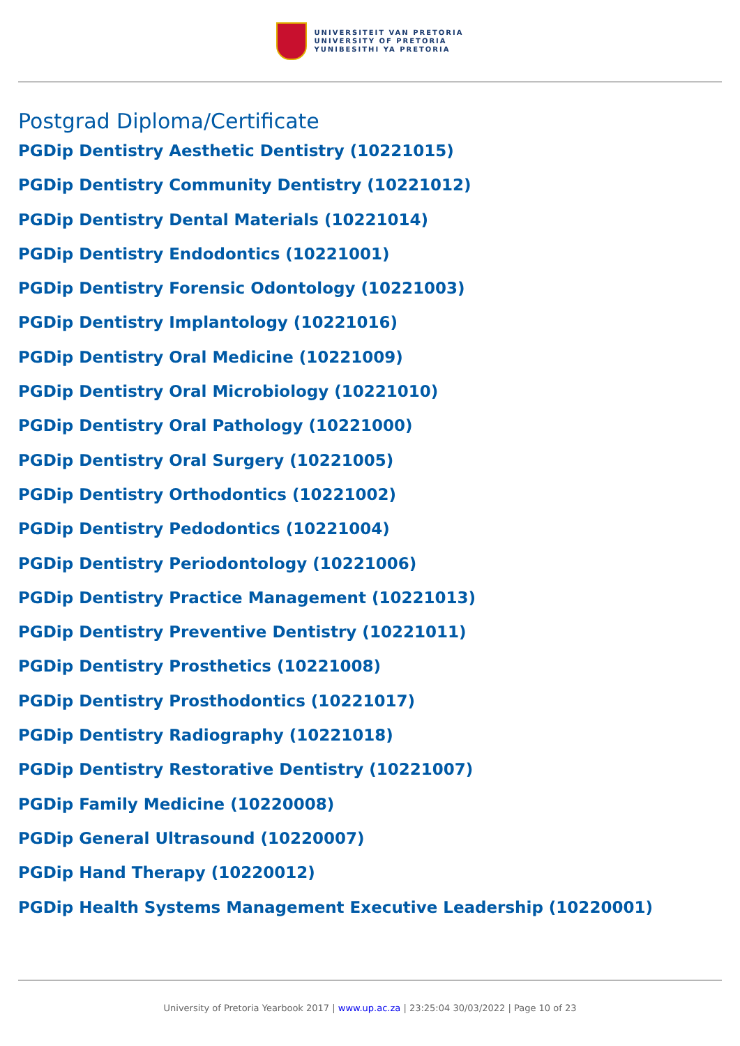UNIVERSITEIT VAN PRETORIA
UNIVERSITY OF PRETORIA
YUNIBESITHI YA PRETORIA
Postgrad Diploma/Certificate
PGDip Dentistry Aesthetic Dentistry (10221015)
PGDip Dentistry Community Dentistry (10221012)
PGDip Dentistry Dental Materials (10221014)
PGDip Dentistry Endodontics (10221001)
PGDip Dentistry Forensic Odontology (10221003)
PGDip Dentistry Implantology (10221016)
PGDip Dentistry Oral Medicine (10221009)
PGDip Dentistry Oral Microbiology (10221010)
PGDip Dentistry Oral Pathology (10221000)
PGDip Dentistry Oral Surgery (10221005)
PGDip Dentistry Orthodontics (10221002)
PGDip Dentistry Pedodontics (10221004)
PGDip Dentistry Periodontology (10221006)
PGDip Dentistry Practice Management (10221013)
PGDip Dentistry Preventive Dentistry (10221011)
PGDip Dentistry Prosthetics (10221008)
PGDip Dentistry Prosthodontics (10221017)
PGDip Dentistry Radiography (10221018)
PGDip Dentistry Restorative Dentistry (10221007)
PGDip Family Medicine (10220008)
PGDip General Ultrasound (10220007)
PGDip Hand Therapy (10220012)
PGDip Health Systems Management Executive Leadership (10220001)
University of Pretoria Yearbook 2017 | www.up.ac.za | 23:25:04 30/03/2022 | Page 10 of 23